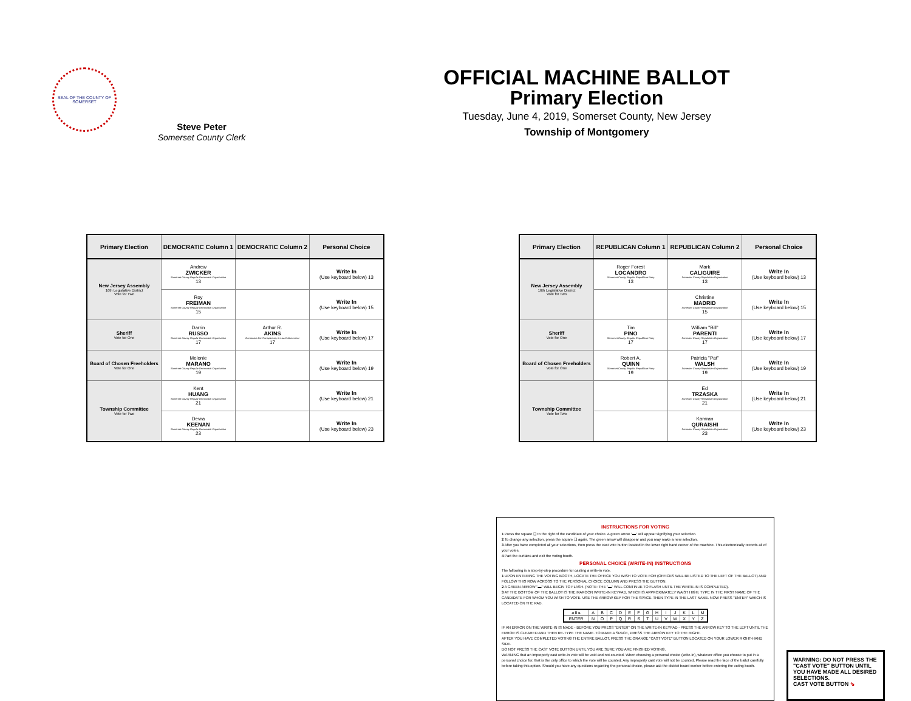SEAL OF THE COUNTY OF SOMERSET
Steve Peter
Somerset County Clerk
OFFICIAL MACHINE BALLOT
Primary Election
Tuesday, June 4, 2019, Somerset County, New Jersey
Township of Montgomery
| Primary Election | DEMOCRATIC Column 1 | DEMOCRATIC Column 2 | Personal Choice |
| --- | --- | --- | --- |
| New Jersey Assembly 16th Legislative District Vote for Two | Andrew ZWICKER Somerset County Regular Democratic Organization 13 | | Write In (Use keyboard below) 13 |
| | Roy FREIMAN Somerset County Regular Democratic Organization 15 | | Write In (Use keyboard below) 15 |
| Sheriff Vote for One | Darrin RUSSO Somerset County Regular Democratic Organization 17 | Arthur R. AKINS Democrats For Transparency In Law Enforcement 17 | Write In (Use keyboard below) 17 |
| Board of Chosen Freeholders Vote for One | Melonie MARANO Somerset County Regular Democratic Organization 19 | | Write In (Use keyboard below) 19 |
| Township Committee Vote for Two | Kent HUANG Somerset County Regular Democratic Organization 21 | | Write In (Use keyboard below) 21 |
| | Devra KEENAN Somerset County Regular Democratic Organization 23 | | Write In (Use keyboard below) 23 |
| Primary Election | REPUBLICAN Column 1 | REPUBLICAN Column 2 | Personal Choice |
| --- | --- | --- | --- |
| New Jersey Assembly 16th Legislative District Vote for Two | Roger Forest LOCANDRO Somerset County Regular Republican Party 13 | Mark CALIGUIRE Somerset County Republican Organization 13 | Write In (Use keyboard below) 13 |
| | | Christine MADRID Somerset County Republican Organization 15 | Write In (Use keyboard below) 15 |
| Sheriff Vote for One | Tim PINO Somerset County Regular Republican Party 17 | William "Bill" PARENTI Somerset County Republican Organization 17 | Write In (Use keyboard below) 17 |
| Board of Chosen Freeholders Vote for One | Robert A. QUINN Somerset County Regular Republican Party 19 | Patricia "Pat" WALSH Somerset County Republican Organization 19 | Write In (Use keyboard below) 19 |
| Township Committee Vote for Two | | Ed TRZASKA Somerset County Republican Organization 21 | Write In (Use keyboard below) 21 |
| | | Kamran QURAISHI Somerset County Republican Organization 23 | Write In (Use keyboard below) 23 |
INSTRUCTIONS FOR VOTING
1 Press the square ❑ to the right of the candidate of your choice. A green arrow "▬" will appear signifying your selection.
2 To change any selection, press the square ❑ again. The green arrow will disappear and you may make a new selection.
3 After you have completed all your selections, then press the cast vote button located in the lower right hand corner of the machine. This electronically records all of your votes.
4 Part the curtains and exit the voting booth.
PERSONAL CHOICE (WRITE-IN) INSTRUCTIONS
The following is a step-by-step procedure for casting a write-in vote.
1 UPON ENTERING THE VOTING BOOTH, LOCATE THE OFFICE YOU WISH TO VOTE FOR (OFFICES WILL BE LISTED TO THE LEFT OF THE BALLOT) AND FOLLOW THIS ROW ACROSS TO THE PERSONAL CHOICE COLUMN AND PRESS THE BUTTON.
2 A GREEN ARROW "▬" WILL BEGIN TO FLASH. (NOTE: THE "▬" WILL CONTINUE TO FLASH UNTIL THE WRITE-IN IS COMPLETED).
3 AT THE BOTTOM OF THE BALLOT IS THE MAROON WRITE-IN KEYPAD, WHICH IS APPROXIMATELY WAIST HIGH. TYPE IN THE FIRST NAME OF THE CANDIDATE FOR WHOM YOU WISH TO VOTE. USE THE ARROW KEY FOR THE SPACE. THEN TYPE IN THE LAST NAME. NOW PRESS "ENTER" WHICH IS LOCATED ON THE PAD.
| ◂ II ▸ | A | B | C | D | E | F | G | H | I | J | K | L | M |
| ENTER | N | O | P | Q | R | S | T | U | V | W | X | Y | Z |
IF AN ERROR ON THE WRITE-IN IS MADE - BEFORE YOU PRESS "ENTER" ON THE WRITE-IN KEYPAD - PRESS THE ARROW KEY TO THE LEFT UNTIL THE ERROR IS CLEARED AND THEN RE-TYPE THE NAME. TO MAKE A SPACE, PRESS THE ARROW KEY TO THE RIGHT.
AFTER YOU HAVE COMPLETED VOTING THE ENTIRE BALLOT, PRESS THE ORANGE "CAST VOTE" BUTTON LOCATED ON YOUR LOWER RIGHT-HAND SIDE.
DO NOT PRESS THE CAST VOTE BUTTON UNTIL YOU ARE SURE YOU ARE FINISHED VOTING.
WARNING that an improperly cast write-in vote will be void and not counted. When choosing a personal choice (write-in), whatever office you choose to put in a personal choice for, that is the only office to which the vote will be counted. Any improperly cast vote will not be counted. Please read the face of the ballot carefully before taking this option. Should you have any questions regarding the personal choice, please ask the district board worker before entering the voting booth.
WARNING: DO NOT PRESS THE "CAST VOTE" BUTTON UNTIL YOU HAVE MADE ALL DESIRED SELECTIONS.
CAST VOTE BUTTON ⇘